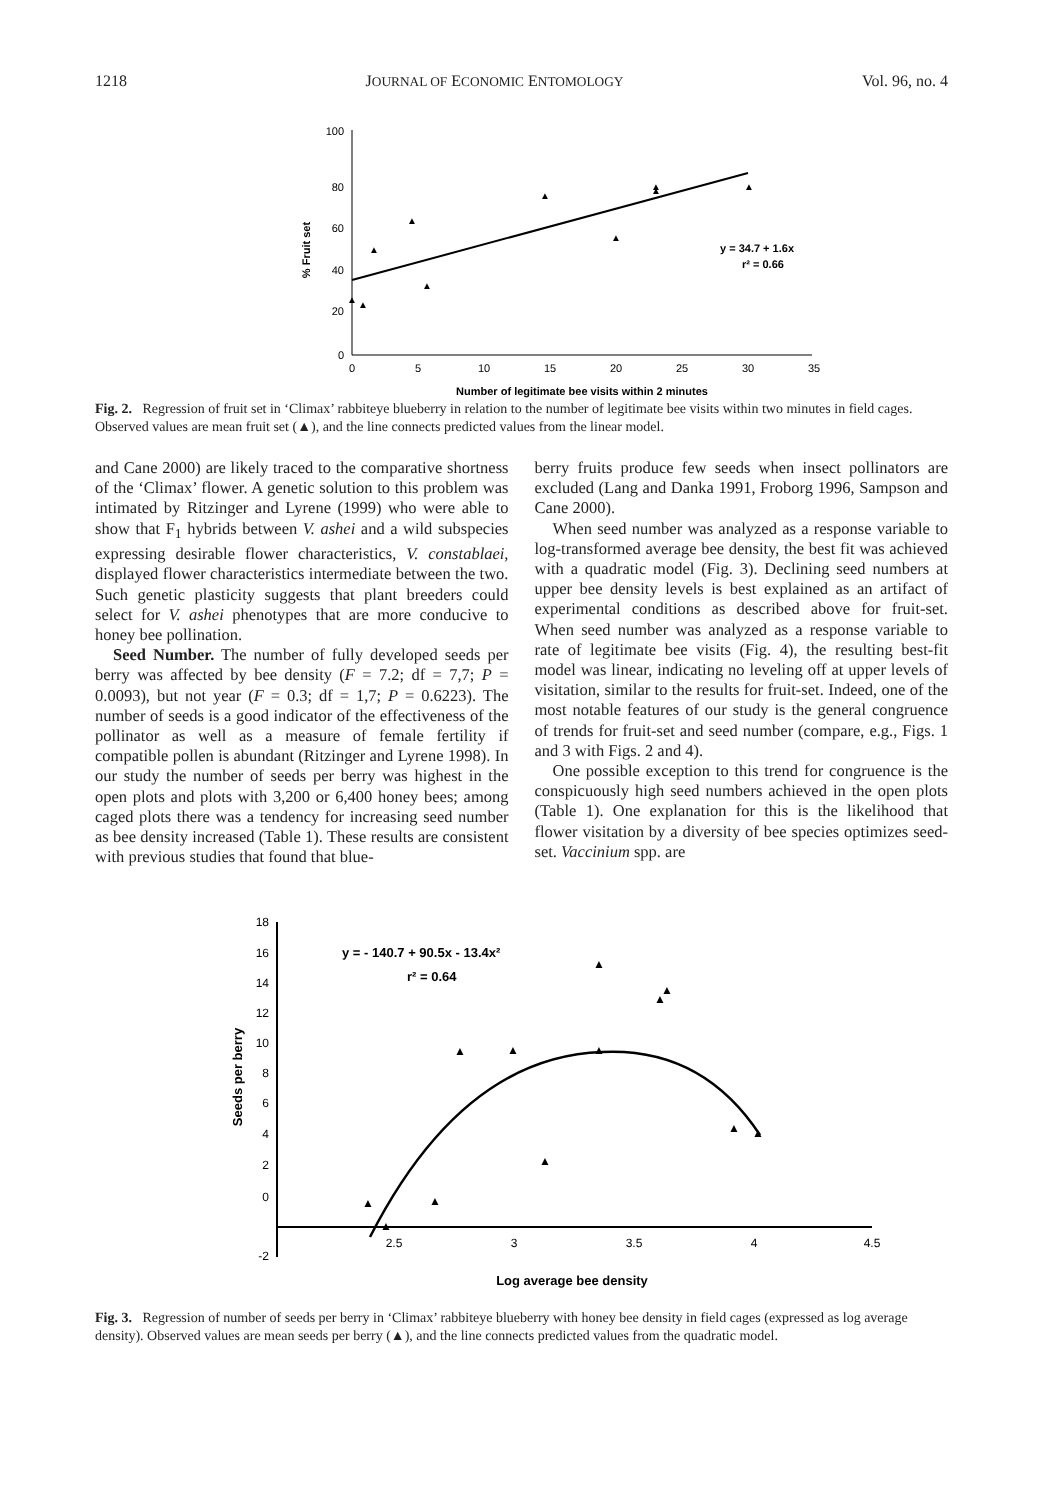1218 JOURNAL OF ECONOMIC ENTOMOLOGY Vol. 96, no. 4
100
80
60
40
20
0
0
5
10
15
20
25
30
35
Number of legitimate bee visits within 2 minutes
% Fruit set
y = 34.7 + 1.6x
r² = 0.66
▲
▲
▲
▲
▲
▲
▲
▲
▲
▲
Fig. 2. Regression of fruit set in ‘Climax’ rabbiteye blueberry in relation to the number of legitimate bee visits within two minutes in field cages. Observed values are mean fruit set (▲), and the line connects predicted values from the linear model.
and Cane 2000) are likely traced to the comparative shortness of the ‘Climax’ flower. A genetic solution to this problem was intimated by Ritzinger and Lyrene (1999) who were able to show that F<sub>1</sub> hybrids between V. ashei and a wild subspecies expressing desirable flower characteristics, V. constablaei, displayed flower characteristics intermediate between the two. Such genetic plasticity suggests that plant breeders could select for V. ashei phenotypes that are more conducive to honey bee pollination.
Seed Number. The number of fully developed seeds per berry was affected by bee density (F = 7.2; df = 7,7; P = 0.0093), but not year (F = 0.3; df = 1,7; P = 0.6223). The number of seeds is a good indicator of the effectiveness of the pollinator as well as a measure of female fertility if compatible pollen is abundant (Ritzinger and Lyrene 1998). In our study the number of seeds per berry was highest in the open plots and plots with 3,200 or 6,400 honey bees; among caged plots there was a tendency for increasing seed number as bee density increased (Table 1). These results are consistent with previous studies that found that blue-
berry fruits produce few seeds when insect pollinators are excluded (Lang and Danka 1991, Froborg 1996, Sampson and Cane 2000).
When seed number was analyzed as a response variable to log-transformed average bee density, the best fit was achieved with a quadratic model (Fig. 3). Declining seed numbers at upper bee density levels is best explained as an artifact of experimental conditions as described above for fruit-set. When seed number was analyzed as a response variable to rate of legitimate bee visits (Fig. 4), the resulting best-fit model was linear, indicating no leveling off at upper levels of visitation, similar to the results for fruit-set. Indeed, one of the most notable features of our study is the general congruence of trends for fruit-set and seed number (compare, e.g., Figs. 1 and 3 with Figs. 2 and 4).
One possible exception to this trend for congruence is the conspicuously high seed numbers achieved in the open plots (Table 1). One explanation for this is the likelihood that flower visitation by a diversity of bee species optimizes seed-set. Vaccinium spp. are
18
16
14
12
10
8
6
4
2
0
-2
2.5
3
3.5
4
4.5
Log average bee density
Seeds per berry
y = - 140.7 + 90.5x - 13.4x²
r² = 0.64
▲
▲
▲
▲
▲
▲
▲
▲
▲
▲
▲
▲
Fig. 3. Regression of number of seeds per berry in ‘Climax’ rabbiteye blueberry with honey bee density in field cages (expressed as log average density). Observed values are mean seeds per berry (▲), and the line connects predicted values from the quadratic model.